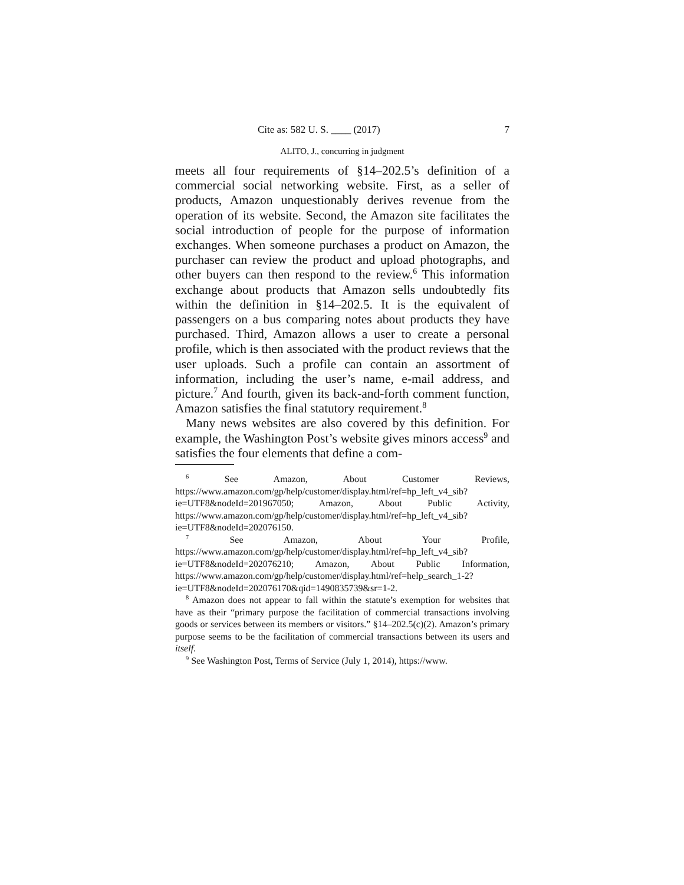Cite as: 582 U. S. ____ (2017) 7
ALITO, J., concurring in judgment
meets all four requirements of §14–202.5’s definition of a commercial social networking website. First, as a seller of products, Amazon unquestionably derives revenue from the operation of its website. Second, the Amazon site facilitates the social introduction of people for the purpose of information exchanges. When someone purchases a product on Amazon, the purchaser can review the product and upload photographs, and other buyers can then respond to the review.<sup>6</sup> This information exchange about products that Amazon sells undoubtedly fits within the definition in §14–202.5. It is the equivalent of passengers on a bus comparing notes about products they have purchased. Third, Amazon allows a user to create a personal profile, which is then associated with the product reviews that the user uploads. Such a profile can contain an assortment of information, including the user’s name, e-mail address, and picture.<sup>7</sup> And fourth, given its back-and-forth comment function, Amazon satisfies the final statutory requirement.<sup>8</sup>
Many news websites are also covered by this definition. For example, the Washington Post’s website gives minors access<sup>9</sup> and satisfies the four elements that define a com-
<sup>6</sup> See Amazon, About Customer Reviews, https://www.amazon.com/gp/help/customer/display.html/ref=hp_left_v4_sib?ie=UTF8&nodeId=201967050; Amazon, About Public Activity, https://www.amazon.com/gp/help/customer/display.html/ref=hp_left_v4_sib?ie=UTF8&nodeId=202076150.
<sup>7</sup> See Amazon, About Your Profile, https://www.amazon.com/gp/help/customer/display.html/ref=hp_left_v4_sib?ie=UTF8&nodeId=202076210; Amazon, About Public Information, https://www.amazon.com/gp/help/customer/display.html/ref=help_search_1-2?ie=UTF8&nodeId=202076170&qid=1490835739&sr=1-2.
<sup>8</sup> Amazon does not appear to fall within the statute’s exemption for websites that have as their “primary purpose the facilitation of commercial transactions involving goods or services between its members or visitors.” §14–202.5(c)(2). Amazon’s primary purpose seems to be the facilitation of commercial transactions between its users and itself.
<sup>9</sup> See Washington Post, Terms of Service (July 1, 2014), https://www.